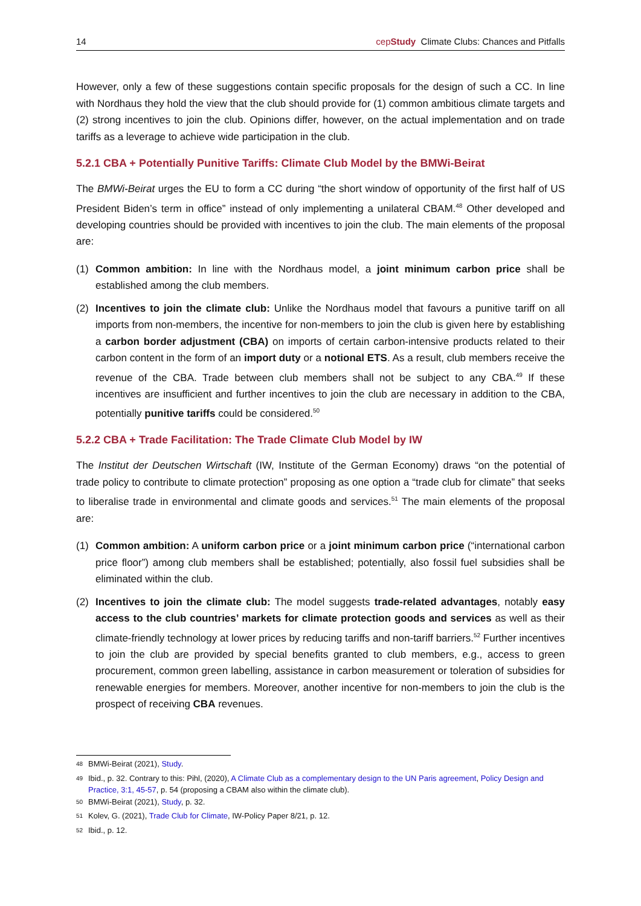14 cepStudy Climate Clubs: Chances and Pitfalls
However, only a few of these suggestions contain specific proposals for the design of such a CC. In line with Nordhaus they hold the view that the club should provide for (1) common ambitious climate targets and (2) strong incentives to join the club. Opinions differ, however, on the actual implementation and on trade tariffs as a leverage to achieve wide participation in the club.
5.2.1 CBA + Potentially Punitive Tariffs: Climate Club Model by the BMWi-Beirat
The BMWi-Beirat urges the EU to form a CC during “the short window of opportunity of the first half of US President Biden’s term in office” instead of only implementing a unilateral CBAM.<sup>48</sup> Other developed and developing countries should be provided with incentives to join the club. The main elements of the proposal are:
(1) Common ambition: In line with the Nordhaus model, a joint minimum carbon price shall be established among the club members.
(2) Incentives to join the climate club: Unlike the Nordhaus model that favours a punitive tariff on all imports from non-members, the incentive for non-members to join the club is given here by establishing a carbon border adjustment (CBA) on imports of certain carbon-intensive products related to their carbon content in the form of an import duty or a notional ETS. As a result, club members receive the revenue of the CBA. Trade between club members shall not be subject to any CBA.<sup>49</sup> If these incentives are insufficient and further incentives to join the club are necessary in addition to the CBA, potentially punitive tariffs could be considered.<sup>50</sup>
5.2.2 CBA + Trade Facilitation: The Trade Climate Club Model by IW
The Institut der Deutschen Wirtschaft (IW, Institute of the German Economy) draws “on the potential of trade policy to contribute to climate protection” proposing as one option a “trade club for climate” that seeks to liberalise trade in environmental and climate goods and services.<sup>51</sup> The main elements of the proposal are:
(1) Common ambition: A uniform carbon price or a joint minimum carbon price (“international carbon price floor”) among club members shall be established; potentially, also fossil fuel subsidies shall be eliminated within the club.
(2) Incentives to join the climate club: The model suggests trade-related advantages, notably easy access to the club countries’ markets for climate protection goods and services as well as their climate-friendly technology at lower prices by reducing tariffs and non-tariff barriers.<sup>52</sup> Further incentives to join the club are provided by special benefits granted to club members, e.g., access to green procurement, common green labelling, assistance in carbon measurement or toleration of subsidies for renewable energies for members. Moreover, another incentive for non-members to join the club is the prospect of receiving CBA revenues.
<sup>48</sup> BMWi-Beirat (2021), Study.
<sup>49</sup> Ibid., p. 32. Contrary to this: Pihl, (2020), A Climate Club as a complementary design to the UN Paris agreement, Policy Design and Practice, 3:1, 45-57, p. 54 (proposing a CBAM also within the climate club).
<sup>50</sup> BMWi-Beirat (2021), Study, p. 32.
<sup>51</sup> Kolev, G. (2021), Trade Club for Climate, IW-Policy Paper 8/21, p. 12.
<sup>52</sup> Ibid., p. 12.